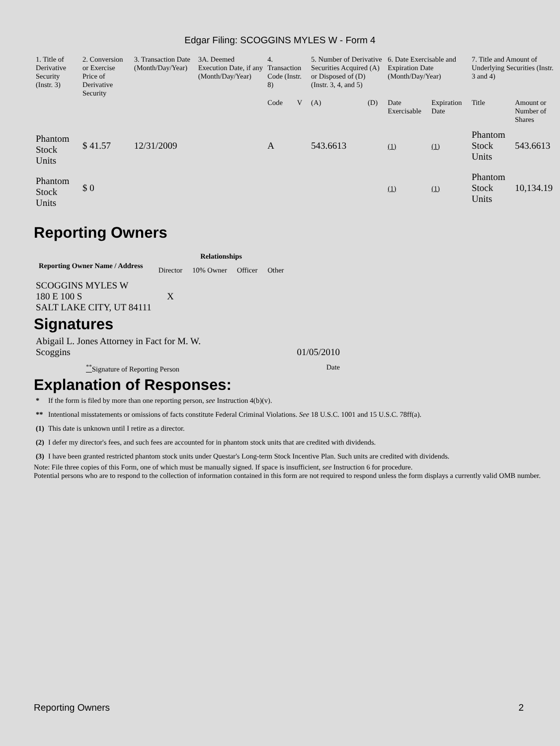Edgar Filing: SCOGGINS MYLES W - Form 4
| 1. Title of Derivative Security (Instr. 3) | 2. Conversion or Exercise Price of Derivative Security | 3. Transaction Date (Month/Day/Year) | 3A. Deemed Execution Date, if any (Month/Day/Year) | 4. Transaction Code (Instr. 8) | | 5. Number of Derivative Securities Acquired (A) or Disposed of (D) (Instr. 3, 4, and 5) | | 6. Date Exercisable and Expiration Date (Month/Day/Year) | | 7. Title and Amount of Underlying Securities (Instr. 3 and 4) | |
| --- | --- | --- | --- | --- | --- | --- | --- | --- | --- | --- | --- |
| | | | | Code | V | (A) | (D) | Date Exercisable | Expiration Date | Title | Amount or Number of Shares |
| Phantom Stock Units | $ 41.57 | 12/31/2009 | | A | | 543.6613 | | (1) | (1) | Phantom Stock Units | 543.6613 |
| Phantom Stock Units | $ 0 | | | | | | | (1) | (1) | Phantom Stock Units | 10,134.19 |
Reporting Owners
| Reporting Owner Name / Address | Relationships | | | |
| --- | --- | --- | --- | --- |
| | Director | 10% Owner | Officer | Other |
| SCOGGINS MYLES W 180 E 100 S SALT LAKE CITY, UT 84111 | X | | | |
Signatures
| Abigail L. Jones Attorney in Fact for M. W. Scoggins | 01/05/2010 |
| <sup>**</sup> Signature of Reporting Person | Date |
Explanation of Responses:
| * | If the form is filed by more than one reporting person, see Instruction 4(b)(v). |
| ** | Intentional misstatements or omissions of facts constitute Federal Criminal Violations. See 18 U.S.C. 1001 and 15 U.S.C. 78ff(a). |
| (1) | This date is unknown until I retire as a director. |
| (2) | I defer my director's fees, and such fees are accounted for in phantom stock units that are credited with dividends. |
| (3) | I have been granted restricted phantom stock units under Questar's Long-term Stock Incentive Plan. Such units are credited with dividends. |
Note: File three copies of this Form, one of which must be manually signed. If space is insufficient, see Instruction 6 for procedure.
Potential persons who are to respond to the collection of information contained in this form are not required to respond unless the form displays a currently valid OMB number.
Reporting Owners 2